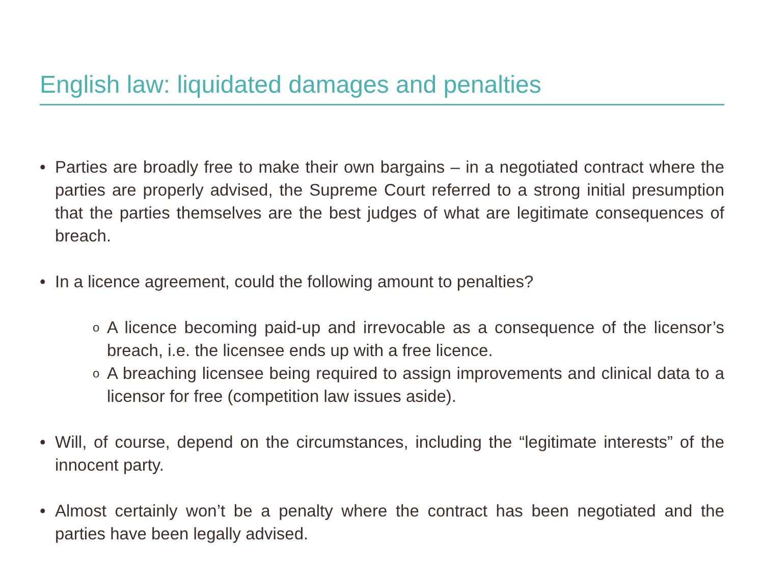English law: liquidated damages and penalties
• Parties are broadly free to make their own bargains – in a negotiated contract where the parties are properly advised, the Supreme Court referred to a strong initial presumption that the parties themselves are the best judges of what are legitimate consequences of breach.
• In a licence agreement, could the following amount to penalties?
o A licence becoming paid-up and irrevocable as a consequence of the licensor’s breach, i.e. the licensee ends up with a free licence.
o A breaching licensee being required to assign improvements and clinical data to a licensor for free (competition law issues aside).
• Will, of course, depend on the circumstances, including the “legitimate interests” of the innocent party.
• Almost certainly won’t be a penalty where the contract has been negotiated and the parties have been legally advised.